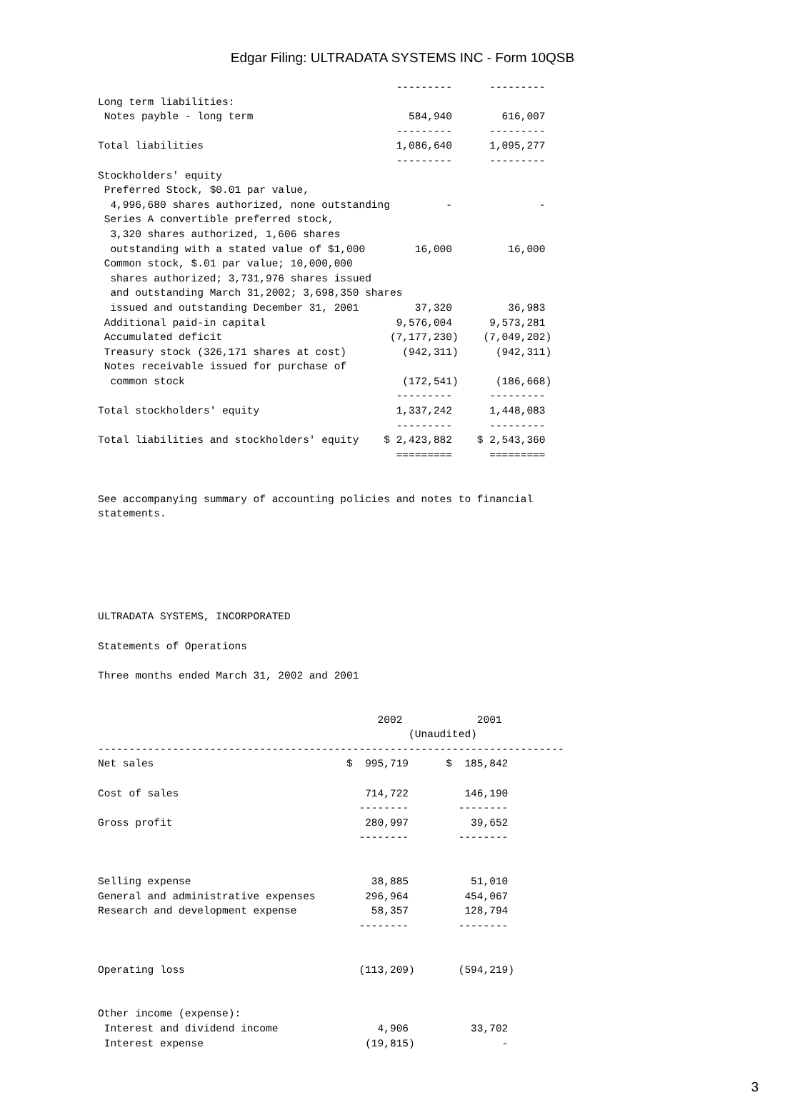Edgar Filing: ULTRADATA SYSTEMS INC - Form 10QSB
                                                ---------      ---------
Long term liabilities:
 Notes payble - long term                         584,940        616,007
                                                ---------      ---------
Total liabilities                               1,086,640      1,095,277
                                                ---------      ---------
Stockholders' equity
 Preferred Stock, $0.01 par value,
  4,996,680 shares authorized, none outstanding         -              -
 Series A convertible preferred stock,
  3,320 shares authorized, 1,606 shares
  outstanding with a stated value of $1,000        16,000         16,000
 Common stock, $.01 par value; 10,000,000
  shares authorized; 3,731,976 shares issued
  and outstanding March 31,2002; 3,698,350 shares
  issued and outstanding December 31, 2001         37,320         36,983
 Additional paid-in capital                     9,576,004      9,573,281
 Accumulated deficit                           (7,177,230)    (7,049,202)
 Treasury stock (326,171 shares at cost)         (942,311)      (942,311)
 Notes receivable issued for purchase of
  common stock                                   (172,541)      (186,668)
                                                ---------      ---------
Total stockholders' equity                      1,337,242      1,448,083
                                                ---------      ---------
Total liabilities and stockholders' equity    $ 2,423,882    $ 2,543,360
                                                =========      =========


See accompanying summary of accounting policies and notes to financial
statements.






ULTRADATA SYSTEMS, INCORPORATED

Statements of Operations

Three months ended March 31, 2002 and 2001


                                             2002            2001
                                                  (Unaudited)
---------------------------------------------------------------------------
Net sales                               $  995,719      $  185,842

Cost of sales                              714,722         146,190
                                          --------        --------
Gross profit                               280,997          39,652
                                          --------        --------


Selling expense                             38,885          51,010
General and administrative expenses        296,964         454,067
Research and development expense            58,357         128,794
                                          --------        --------


Operating loss                            (113,209)       (594,219)


Other income (expense):
 Interest and dividend income                4,906          33,702
 Interest expense                          (19,815)              -
3